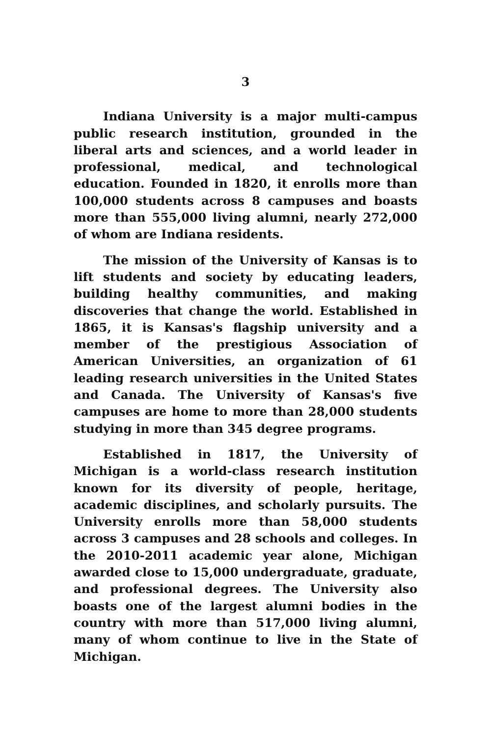3
Indiana University is a major multi-campus public research institution, grounded in the liberal arts and sciences, and a world leader in professional, medical, and technological education. Founded in 1820, it enrolls more than 100,000 students across 8 campuses and boasts more than 555,000 living alumni, nearly 272,000 of whom are Indiana residents.
The mission of the University of Kansas is to lift students and society by educating leaders, building healthy communities, and making discoveries that change the world. Established in 1865, it is Kansas's flagship university and a member of the prestigious Association of American Universities, an organization of 61 leading research universities in the United States and Canada. The University of Kansas's five campuses are home to more than 28,000 students studying in more than 345 degree programs.
Established in 1817, the University of Michigan is a world-class research institution known for its diversity of people, heritage, academic disciplines, and scholarly pursuits. The University enrolls more than 58,000 students across 3 campuses and 28 schools and colleges. In the 2010-2011 academic year alone, Michigan awarded close to 15,000 undergraduate, graduate, and professional degrees. The University also boasts one of the largest alumni bodies in the country with more than 517,000 living alumni, many of whom continue to live in the State of Michigan.